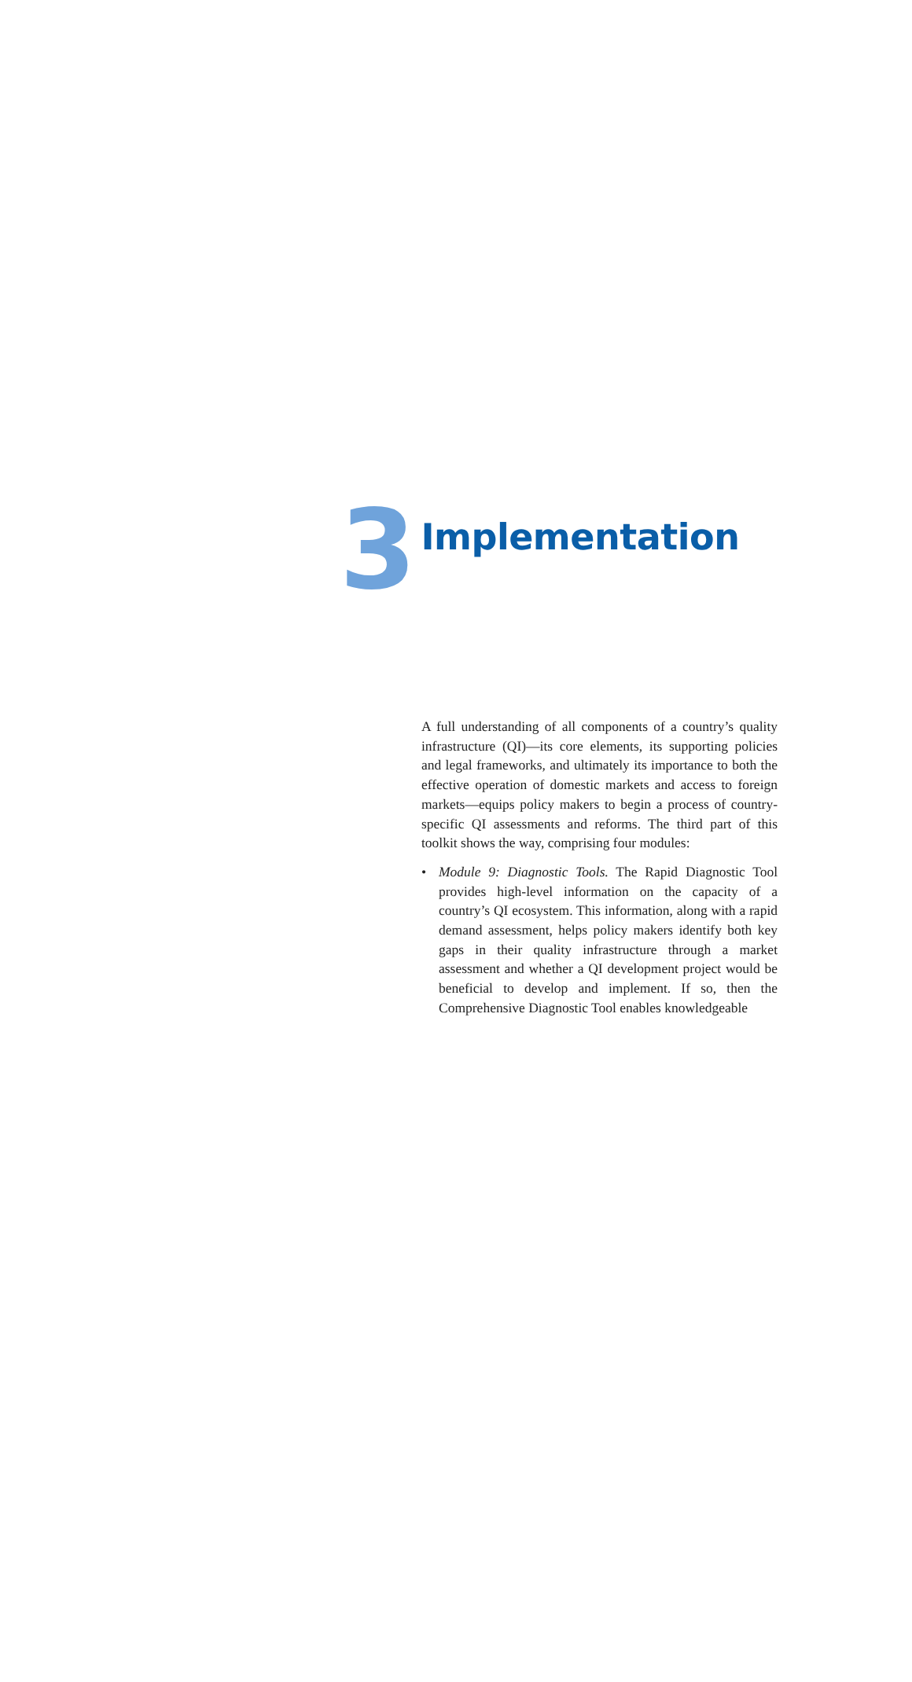3
Implementation
A full understanding of all components of a country’s quality infrastructure (QI)—its core elements, its supporting policies and legal frameworks, and ultimately its importance to both the effective operation of domestic markets and access to foreign markets—equips policy makers to begin a process of country-specific QI assessments and reforms. The third part of this toolkit shows the way, comprising four modules:
• Module 9: Diagnostic Tools. The Rapid Diagnostic Tool provides high-level information on the capacity of a country’s QI ecosystem. This information, along with a rapid demand assessment, helps policy makers identify both key gaps in their quality infrastructure through a market assessment and whether a QI development project would be beneficial to develop and implement. If so, then the Comprehensive Diagnostic Tool enables knowledgeable